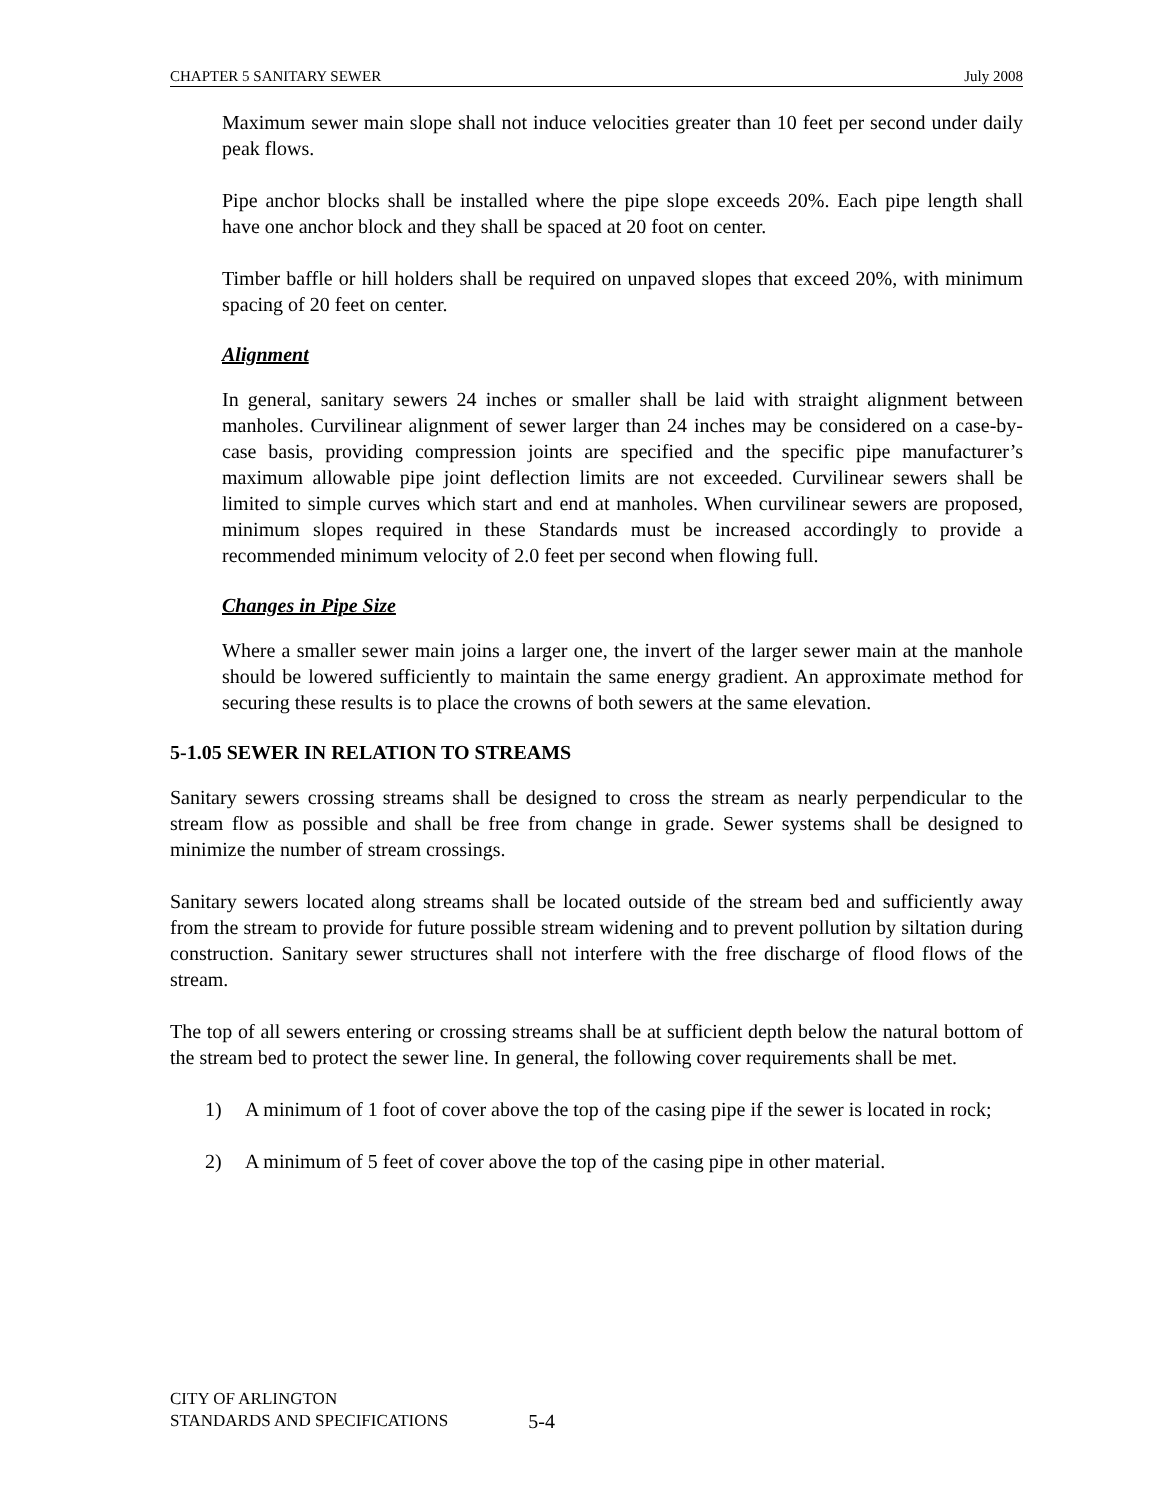CHAPTER 5 SANITARY SEWER July 2008
Maximum sewer main slope shall not induce velocities greater than 10 feet per second under daily peak flows.
Pipe anchor blocks shall be installed where the pipe slope exceeds 20%. Each pipe length shall have one anchor block and they shall be spaced at 20 foot on center.
Timber baffle or hill holders shall be required on unpaved slopes that exceed 20%, with minimum spacing of 20 feet on center.
Alignment
In general, sanitary sewers 24 inches or smaller shall be laid with straight alignment between manholes. Curvilinear alignment of sewer larger than 24 inches may be considered on a case-by-case basis, providing compression joints are specified and the specific pipe manufacturer’s maximum allowable pipe joint deflection limits are not exceeded. Curvilinear sewers shall be limited to simple curves which start and end at manholes. When curvilinear sewers are proposed, minimum slopes required in these Standards must be increased accordingly to provide a recommended minimum velocity of 2.0 feet per second when flowing full.
Changes in Pipe Size
Where a smaller sewer main joins a larger one, the invert of the larger sewer main at the manhole should be lowered sufficiently to maintain the same energy gradient. An approximate method for securing these results is to place the crowns of both sewers at the same elevation.
5-1.05 SEWER IN RELATION TO STREAMS
Sanitary sewers crossing streams shall be designed to cross the stream as nearly perpendicular to the stream flow as possible and shall be free from change in grade. Sewer systems shall be designed to minimize the number of stream crossings.
Sanitary sewers located along streams shall be located outside of the stream bed and sufficiently away from the stream to provide for future possible stream widening and to prevent pollution by siltation during construction. Sanitary sewer structures shall not interfere with the free discharge of flood flows of the stream.
The top of all sewers entering or crossing streams shall be at sufficient depth below the natural bottom of the stream bed to protect the sewer line. In general, the following cover requirements shall be met.
1) A minimum of 1 foot of cover above the top of the casing pipe if the sewer is located in rock;
2) A minimum of 5 feet of cover above the top of the casing pipe in other material.
CITY OF ARLINGTON
STANDARDS AND SPECIFICATIONS
5-4